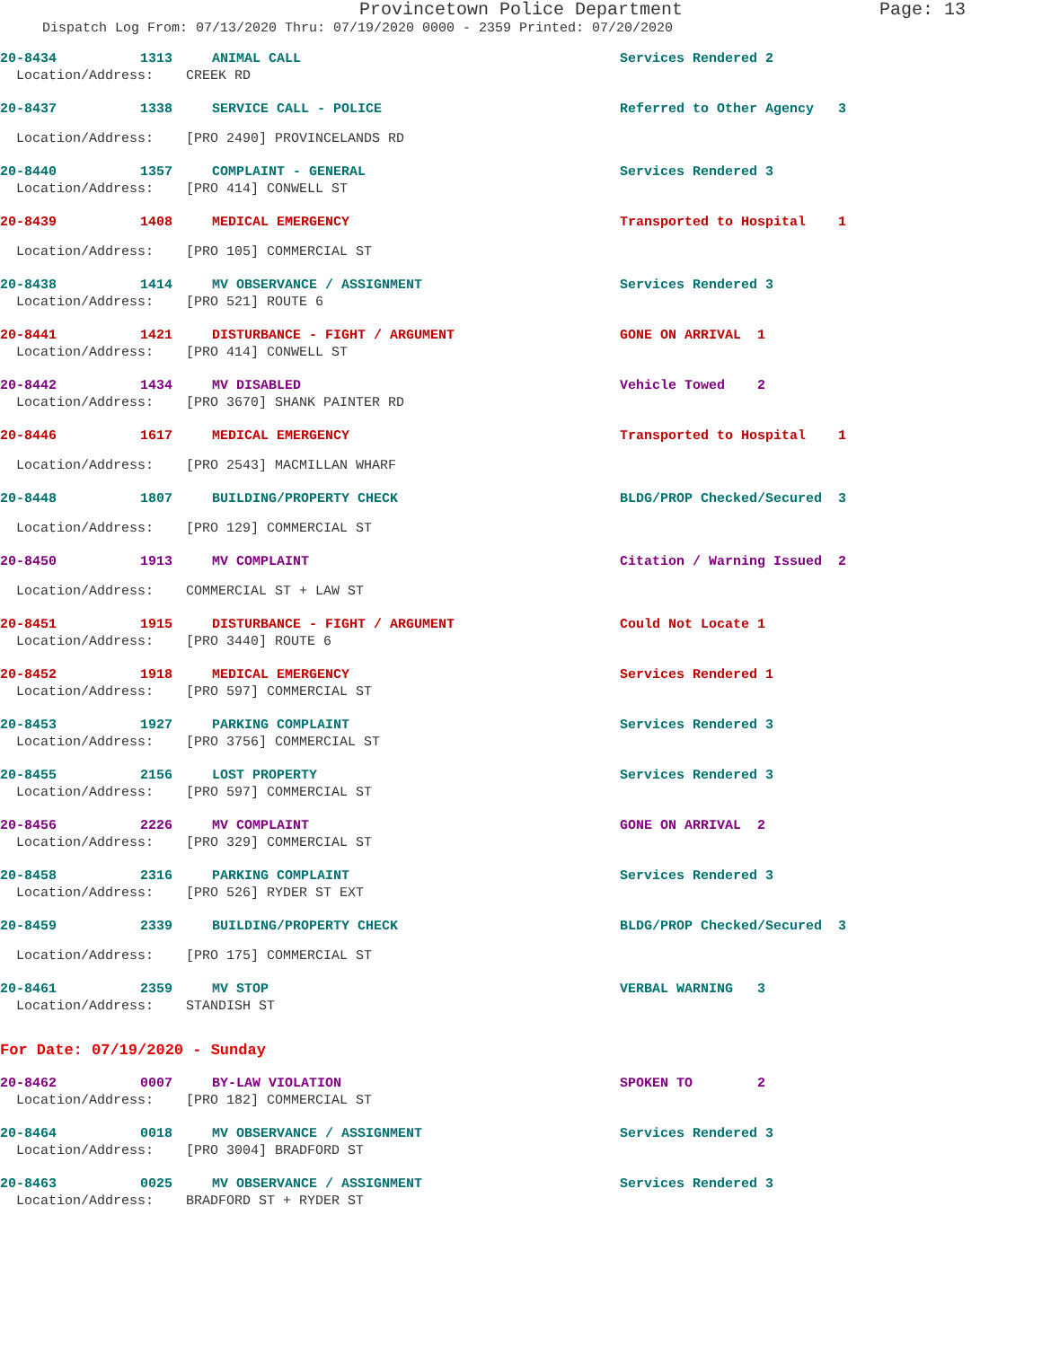Provincetown Police Department Page: 13
Dispatch Log From: 07/13/2020 Thru: 07/19/2020 0000 - 2359 Printed: 07/20/2020
20-8434 1313 ANIMAL CALL Services Rendered 2
Location/Address: CREEK RD
20-8437 1338 SERVICE CALL - POLICE Referred to Other Agency 3
Location/Address: [PRO 2490] PROVINCELANDS RD
20-8440 1357 COMPLAINT - GENERAL Services Rendered 3
Location/Address: [PRO 414] CONWELL ST
20-8439 1408 MEDICAL EMERGENCY Transported to Hospital 1
Location/Address: [PRO 105] COMMERCIAL ST
20-8438 1414 MV OBSERVANCE / ASSIGNMENT Services Rendered 3
Location/Address: [PRO 521] ROUTE 6
20-8441 1421 DISTURBANCE - FIGHT / ARGUMENT GONE ON ARRIVAL 1
Location/Address: [PRO 414] CONWELL ST
20-8442 1434 MV DISABLED Vehicle Towed 2
Location/Address: [PRO 3670] SHANK PAINTER RD
20-8446 1617 MEDICAL EMERGENCY Transported to Hospital 1
Location/Address: [PRO 2543] MACMILLAN WHARF
20-8448 1807 BUILDING/PROPERTY CHECK BLDG/PROP Checked/Secured 3
Location/Address: [PRO 129] COMMERCIAL ST
20-8450 1913 MV COMPLAINT Citation / Warning Issued 2
Location/Address: COMMERCIAL ST + LAW ST
20-8451 1915 DISTURBANCE - FIGHT / ARGUMENT Could Not Locate 1
Location/Address: [PRO 3440] ROUTE 6
20-8452 1918 MEDICAL EMERGENCY Services Rendered 1
Location/Address: [PRO 597] COMMERCIAL ST
20-8453 1927 PARKING COMPLAINT Services Rendered 3
Location/Address: [PRO 3756] COMMERCIAL ST
20-8455 2156 LOST PROPERTY Services Rendered 3
Location/Address: [PRO 597] COMMERCIAL ST
20-8456 2226 MV COMPLAINT GONE ON ARRIVAL 2
Location/Address: [PRO 329] COMMERCIAL ST
20-8458 2316 PARKING COMPLAINT Services Rendered 3
Location/Address: [PRO 526] RYDER ST EXT
20-8459 2339 BUILDING/PROPERTY CHECK BLDG/PROP Checked/Secured 3
Location/Address: [PRO 175] COMMERCIAL ST
20-8461 2359 MV STOP VERBAL WARNING 3
Location/Address: STANDISH ST
For Date: 07/19/2020 - Sunday
20-8462 0007 BY-LAW VIOLATION SPOKEN TO 2
Location/Address: [PRO 182] COMMERCIAL ST
20-8464 0018 MV OBSERVANCE / ASSIGNMENT Services Rendered 3
Location/Address: [PRO 3004] BRADFORD ST
20-8463 0025 MV OBSERVANCE / ASSIGNMENT Services Rendered 3
Location/Address: BRADFORD ST + RYDER ST